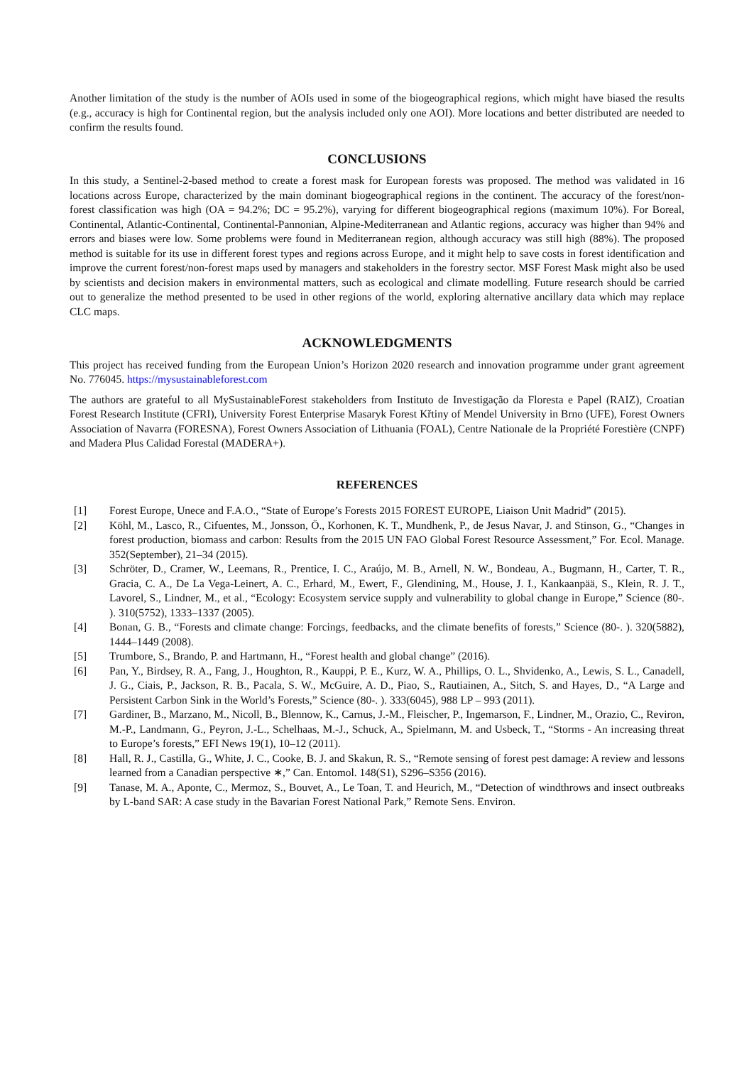Another limitation of the study is the number of AOIs used in some of the biogeographical regions, which might have biased the results (e.g., accuracy is high for Continental region, but the analysis included only one AOI). More locations and better distributed are needed to confirm the results found.
CONCLUSIONS
In this study, a Sentinel-2-based method to create a forest mask for European forests was proposed. The method was validated in 16 locations across Europe, characterized by the main dominant biogeographical regions in the continent. The accuracy of the forest/non-forest classification was high (OA = 94.2%; DC = 95.2%), varying for different biogeographical regions (maximum 10%). For Boreal, Continental, Atlantic-Continental, Continental-Pannonian, Alpine-Mediterranean and Atlantic regions, accuracy was higher than 94% and errors and biases were low. Some problems were found in Mediterranean region, although accuracy was still high (88%). The proposed method is suitable for its use in different forest types and regions across Europe, and it might help to save costs in forest identification and improve the current forest/non-forest maps used by managers and stakeholders in the forestry sector. MSF Forest Mask might also be used by scientists and decision makers in environmental matters, such as ecological and climate modelling. Future research should be carried out to generalize the method presented to be used in other regions of the world, exploring alternative ancillary data which may replace CLC maps.
ACKNOWLEDGMENTS
This project has received funding from the European Union’s Horizon 2020 research and innovation programme under grant agreement No. 776045. https://mysustainableforest.com
The authors are grateful to all MySustainableForest stakeholders from Instituto de Investigação da Floresta e Papel (RAIZ), Croatian Forest Research Institute (CFRI), University Forest Enterprise Masaryk Forest Křtiny of Mendel University in Brno (UFE), Forest Owners Association of Navarra (FORESNA), Forest Owners Association of Lithuania (FOAL), Centre Nationale de la Propriété Forestière (CNPF) and Madera Plus Calidad Forestal (MADERA+).
REFERENCES
[1] Forest Europe, Unece and F.A.O., “State of Europe’s Forests 2015 FOREST EUROPE, Liaison Unit Madrid” (2015).
[2] Köhl, M., Lasco, R., Cifuentes, M., Jonsson, Ö., Korhonen, K. T., Mundhenk, P., de Jesus Navar, J. and Stinson, G., “Changes in forest production, biomass and carbon: Results from the 2015 UN FAO Global Forest Resource Assessment,” For. Ecol. Manage. 352(September), 21–34 (2015).
[3] Schröter, D., Cramer, W., Leemans, R., Prentice, I. C., Araújo, M. B., Arnell, N. W., Bondeau, A., Bugmann, H., Carter, T. R., Gracia, C. A., De La Vega-Leinert, A. C., Erhard, M., Ewert, F., Glendining, M., House, J. I., Kankaanpää, S., Klein, R. J. T., Lavorel, S., Lindner, M., et al., “Ecology: Ecosystem service supply and vulnerability to global change in Europe,” Science (80-. ). 310(5752), 1333–1337 (2005).
[4] Bonan, G. B., “Forests and climate change: Forcings, feedbacks, and the climate benefits of forests,” Science (80-. ). 320(5882), 1444–1449 (2008).
[5] Trumbore, S., Brando, P. and Hartmann, H., “Forest health and global change” (2016).
[6] Pan, Y., Birdsey, R. A., Fang, J., Houghton, R., Kauppi, P. E., Kurz, W. A., Phillips, O. L., Shvidenko, A., Lewis, S. L., Canadell, J. G., Ciais, P., Jackson, R. B., Pacala, S. W., McGuire, A. D., Piao, S., Rautiainen, A., Sitch, S. and Hayes, D., “A Large and Persistent Carbon Sink in the World’s Forests,” Science (80-. ). 333(6045), 988 LP – 993 (2011).
[7] Gardiner, B., Marzano, M., Nicoll, B., Blennow, K., Carnus, J.-M., Fleischer, P., Ingemarson, F., Lindner, M., Orazio, C., Reviron, M.-P., Landmann, G., Peyron, J.-L., Schelhaas, M.-J., Schuck, A., Spielmann, M. and Usbeck, T., “Storms - An increasing threat to Europe’s forests,” EFI News 19(1), 10–12 (2011).
[8] Hall, R. J., Castilla, G., White, J. C., Cooke, B. J. and Skakun, R. S., “Remote sensing of forest pest damage: A review and lessons learned from a Canadian perspective ∗,” Can. Entomol. 148(S1), S296–S356 (2016).
[9] Tanase, M. A., Aponte, C., Mermoz, S., Bouvet, A., Le Toan, T. and Heurich, M., “Detection of windthrows and insect outbreaks by L-band SAR: A case study in the Bavarian Forest National Park,” Remote Sens. Environ.